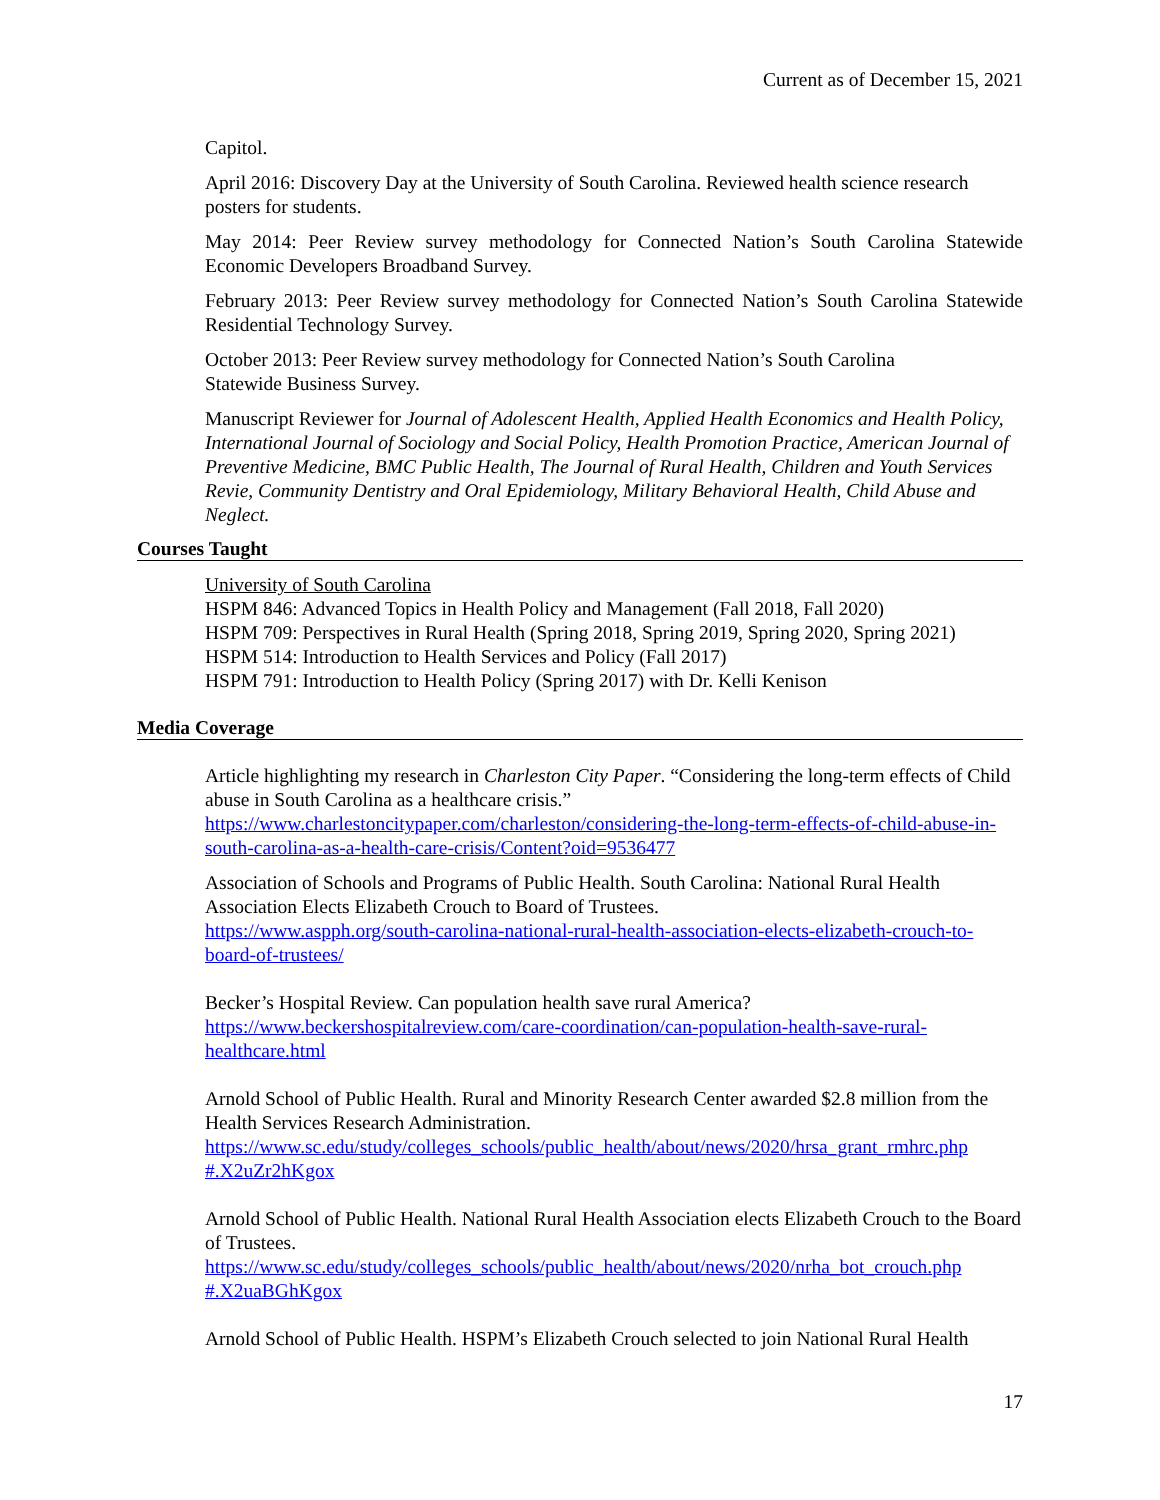Current as of December 15, 2021
Capitol.
April 2016: Discovery Day at the University of South Carolina. Reviewed health science research posters for students.
May 2014: Peer Review survey methodology for Connected Nation’s South Carolina Statewide Economic Developers Broadband Survey.
February 2013: Peer Review survey methodology for Connected Nation’s South Carolina Statewide Residential Technology Survey.
October 2013: Peer Review survey methodology for Connected Nation’s South Carolina
Statewide Business Survey.
Manuscript Reviewer for Journal of Adolescent Health, Applied Health Economics and Health Policy, International Journal of Sociology and Social Policy, Health Promotion Practice, American Journal of Preventive Medicine, BMC Public Health, The Journal of Rural Health, Children and Youth Services Revie, Community Dentistry and Oral Epidemiology, Military Behavioral Health, Child Abuse and Neglect.
Courses Taught
University of South Carolina
HSPM 846: Advanced Topics in Health Policy and Management (Fall 2018, Fall 2020)
HSPM 709: Perspectives in Rural Health (Spring 2018, Spring 2019, Spring 2020, Spring 2021)
HSPM 514: Introduction to Health Services and Policy (Fall 2017)
HSPM 791: Introduction to Health Policy (Spring 2017) with Dr. Kelli Kenison
Media Coverage
Article highlighting my research in Charleston City Paper. “Considering the long-term effects of Child abuse in South Carolina as a healthcare crisis.”
https://www.charlestoncitypaper.com/charleston/considering-the-long-term-effects-of-child-abuse-in-south-carolina-as-a-health-care-crisis/Content?oid=9536477
Association of Schools and Programs of Public Health. South Carolina: National Rural Health Association Elects Elizabeth Crouch to Board of Trustees.
https://www.aspph.org/south-carolina-national-rural-health-association-elects-elizabeth-crouch-to-board-of-trustees/
Becker’s Hospital Review. Can population health save rural America?
https://www.beckershospitalreview.com/care-coordination/can-population-health-save-rural-healthcare.html
Arnold School of Public Health. Rural and Minority Research Center awarded $2.8 million from the Health Services Research Administration.
https://www.sc.edu/study/colleges_schools/public_health/about/news/2020/hrsa_grant_rmhrc.php #.X2uZr2hKgox
Arnold School of Public Health. National Rural Health Association elects Elizabeth Crouch to the Board of Trustees.
https://www.sc.edu/study/colleges_schools/public_health/about/news/2020/nrha_bot_crouch.php #.X2uaBGhKgox
Arnold School of Public Health. HSPM’s Elizabeth Crouch selected to join National Rural Health
17